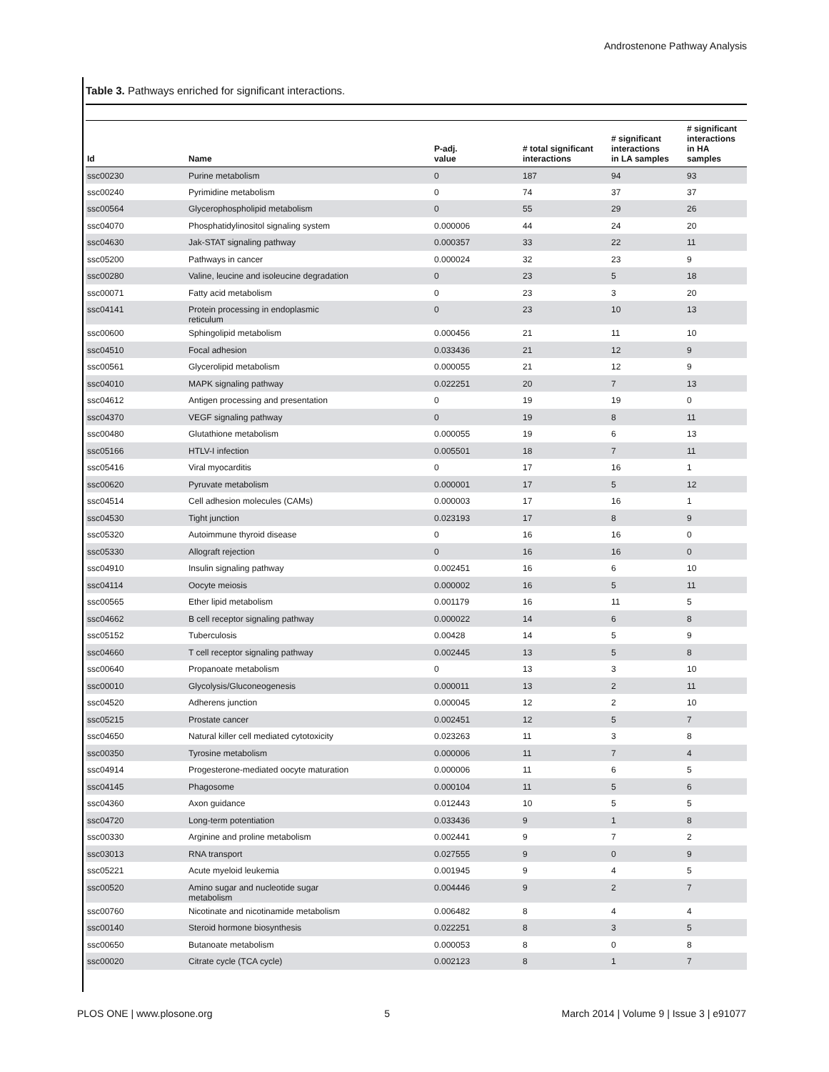Androstenone Pathway Analysis
Table 3. Pathways enriched for significant interactions.
| Id | Name | P-adj. value | # total significant interactions | # significant interactions in LA samples | # significant interactions in HA samples |
| --- | --- | --- | --- | --- | --- |
| ssc00230 | Purine metabolism | 0 | 187 | 94 | 93 |
| ssc00240 | Pyrimidine metabolism | 0 | 74 | 37 | 37 |
| ssc00564 | Glycerophospholipid metabolism | 0 | 55 | 29 | 26 |
| ssc04070 | Phosphatidylinositol signaling system | 0.000006 | 44 | 24 | 20 |
| ssc04630 | Jak-STAT signaling pathway | 0.000357 | 33 | 22 | 11 |
| ssc05200 | Pathways in cancer | 0.000024 | 32 | 23 | 9 |
| ssc00280 | Valine, leucine and isoleucine degradation | 0 | 23 | 5 | 18 |
| ssc00071 | Fatty acid metabolism | 0 | 23 | 3 | 20 |
| ssc04141 | Protein processing in endoplasmic reticulum | 0 | 23 | 10 | 13 |
| ssc00600 | Sphingolipid metabolism | 0.000456 | 21 | 11 | 10 |
| ssc04510 | Focal adhesion | 0.033436 | 21 | 12 | 9 |
| ssc00561 | Glycerolipid metabolism | 0.000055 | 21 | 12 | 9 |
| ssc04010 | MAPK signaling pathway | 0.022251 | 20 | 7 | 13 |
| ssc04612 | Antigen processing and presentation | 0 | 19 | 19 | 0 |
| ssc04370 | VEGF signaling pathway | 0 | 19 | 8 | 11 |
| ssc00480 | Glutathione metabolism | 0.000055 | 19 | 6 | 13 |
| ssc05166 | HTLV-I infection | 0.005501 | 18 | 7 | 11 |
| ssc05416 | Viral myocarditis | 0 | 17 | 16 | 1 |
| ssc00620 | Pyruvate metabolism | 0.000001 | 17 | 5 | 12 |
| ssc04514 | Cell adhesion molecules (CAMs) | 0.000003 | 17 | 16 | 1 |
| ssc04530 | Tight junction | 0.023193 | 17 | 8 | 9 |
| ssc05320 | Autoimmune thyroid disease | 0 | 16 | 16 | 0 |
| ssc05330 | Allograft rejection | 0 | 16 | 16 | 0 |
| ssc04910 | Insulin signaling pathway | 0.002451 | 16 | 6 | 10 |
| ssc04114 | Oocyte meiosis | 0.000002 | 16 | 5 | 11 |
| ssc00565 | Ether lipid metabolism | 0.001179 | 16 | 11 | 5 |
| ssc04662 | B cell receptor signaling pathway | 0.000022 | 14 | 6 | 8 |
| ssc05152 | Tuberculosis | 0.00428 | 14 | 5 | 9 |
| ssc04660 | T cell receptor signaling pathway | 0.002445 | 13 | 5 | 8 |
| ssc00640 | Propanoate metabolism | 0 | 13 | 3 | 10 |
| ssc00010 | Glycolysis/Gluconeogenesis | 0.000011 | 13 | 2 | 11 |
| ssc04520 | Adherens junction | 0.000045 | 12 | 2 | 10 |
| ssc05215 | Prostate cancer | 0.002451 | 12 | 5 | 7 |
| ssc04650 | Natural killer cell mediated cytotoxicity | 0.023263 | 11 | 3 | 8 |
| ssc00350 | Tyrosine metabolism | 0.000006 | 11 | 7 | 4 |
| ssc04914 | Progesterone-mediated oocyte maturation | 0.000006 | 11 | 6 | 5 |
| ssc04145 | Phagosome | 0.000104 | 11 | 5 | 6 |
| ssc04360 | Axon guidance | 0.012443 | 10 | 5 | 5 |
| ssc04720 | Long-term potentiation | 0.033436 | 9 | 1 | 8 |
| ssc00330 | Arginine and proline metabolism | 0.002441 | 9 | 7 | 2 |
| ssc03013 | RNA transport | 0.027555 | 9 | 0 | 9 |
| ssc05221 | Acute myeloid leukemia | 0.001945 | 9 | 4 | 5 |
| ssc00520 | Amino sugar and nucleotide sugar metabolism | 0.004446 | 9 | 2 | 7 |
| ssc00760 | Nicotinate and nicotinamide metabolism | 0.006482 | 8 | 4 | 4 |
| ssc00140 | Steroid hormone biosynthesis | 0.022251 | 8 | 3 | 5 |
| ssc00650 | Butanoate metabolism | 0.000053 | 8 | 0 | 8 |
| ssc00020 | Citrate cycle (TCA cycle) | 0.002123 | 8 | 1 | 7 |
PLOS ONE | www.plosone.org 5 March 2014 | Volume 9 | Issue 3 | e91077